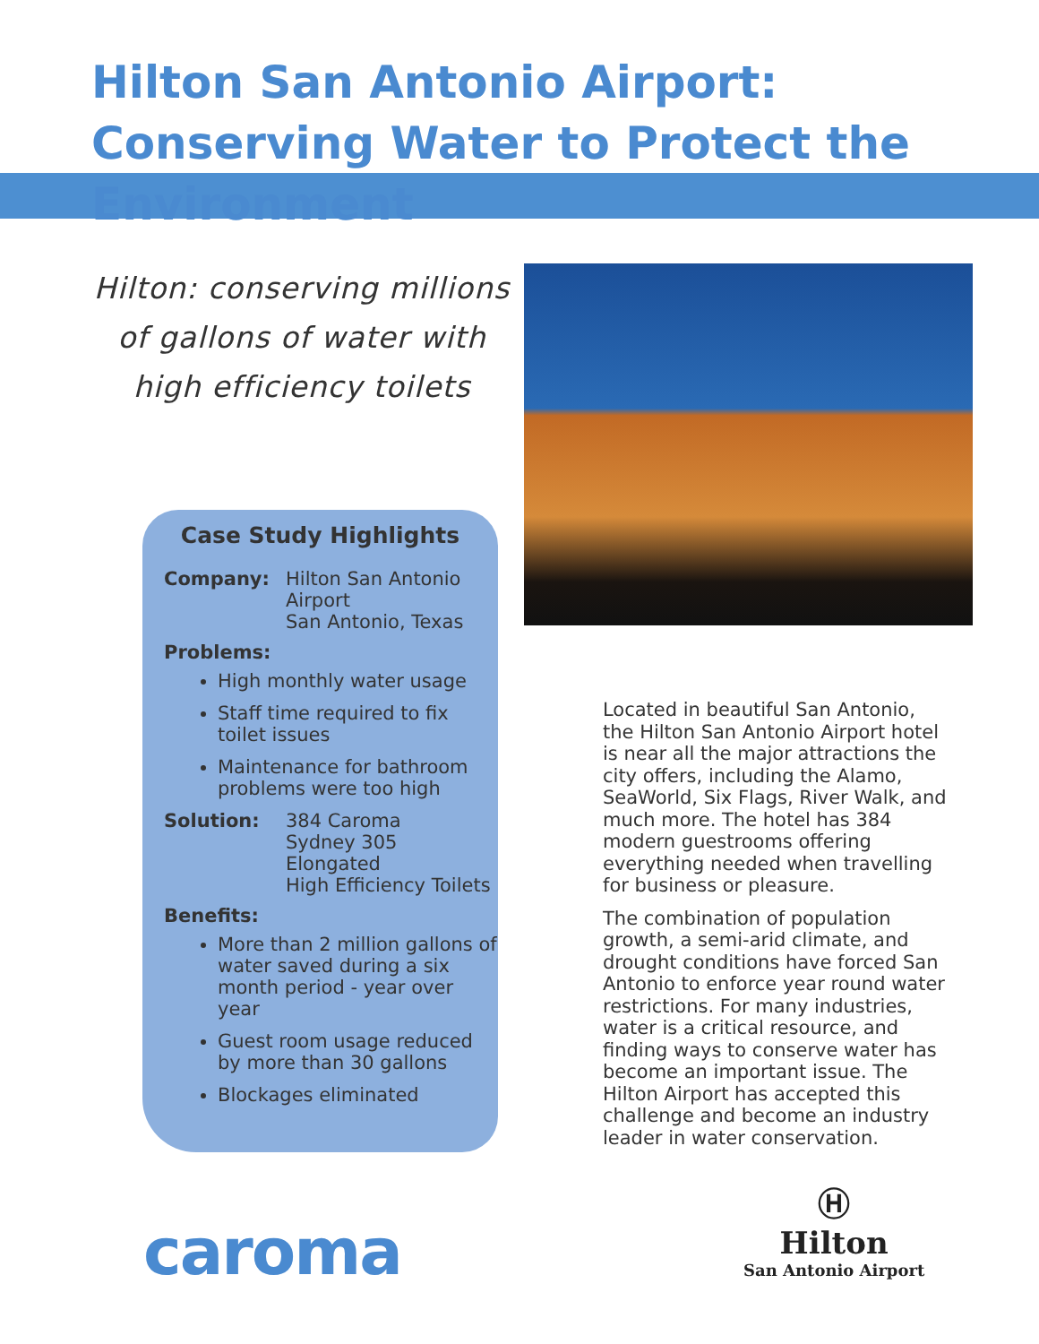Hilton San Antonio Airport: Conserving Water to Protect the Environment
Hilton: conserving millions of gallons of water with high efficiency toilets
Case Study Highlights
Company: Hilton San Antonio
Airport
San Antonio, Texas
Problems:
High monthly water usage
Staff time required to fix toilet issues
Maintenance for bathroom problems were too high
Solution: 384 Caroma
Sydney 305 Elongated
High Efficiency Toilets
Benefits:
More than 2 million gallons of water saved during a six month period - year over year
Guest room usage reduced by more than 30 gallons
Blockages eliminated
Located in beautiful San Antonio, the Hilton San Antonio Airport hotel is near all the major attractions the city offers, including the Alamo, SeaWorld, Six Flags, River Walk, and much more. The hotel has 384 modern guestrooms offering everything needed when travelling for business or pleasure.
The combination of population growth, a semi-arid climate, and drought conditions have forced San Antonio to enforce year round water restrictions. For many industries, water is a critical resource, and finding ways to conserve water has become an important issue. The Hilton Airport has accepted this challenge and become an industry leader in water conservation.
caroma
Ⓗ
Hilton
San Antonio Airport